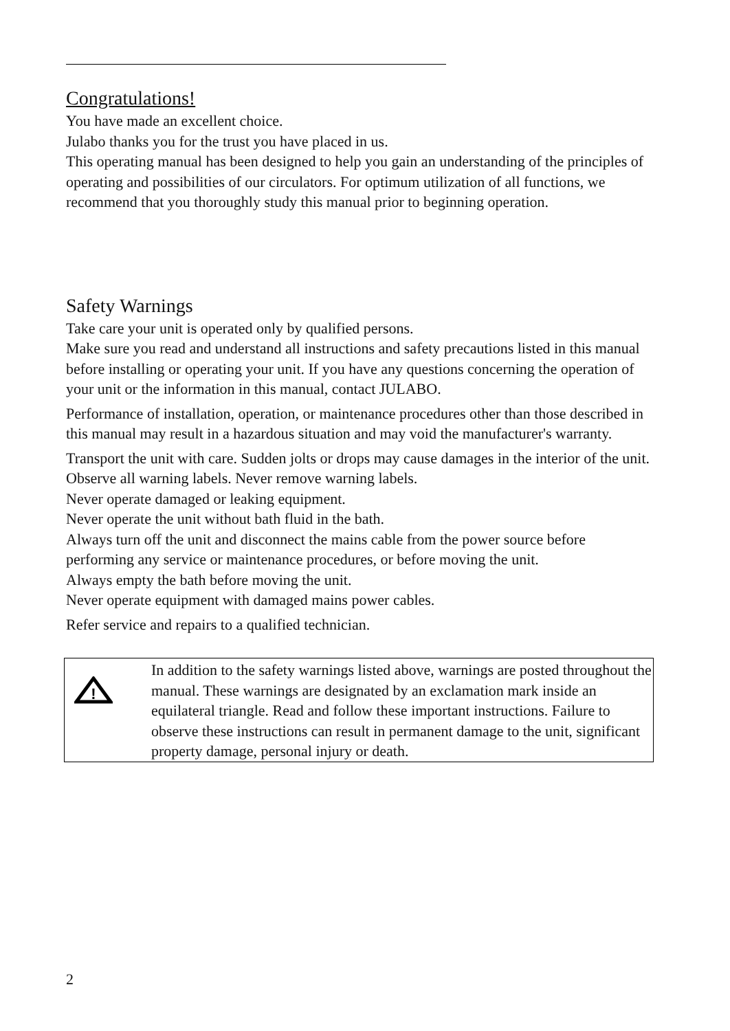Congratulations!
You have made an excellent choice.
Julabo thanks you for the trust you have placed in us.
This operating manual has been designed to help you gain an understanding of the principles of operating and possibilities of our circulators. For optimum utilization of all functions, we recommend that you thoroughly study this manual prior to beginning operation.
Safety Warnings
Take care your unit is operated only by qualified persons.
Make sure you read and understand all instructions and safety precautions listed in this manual before installing or operating your unit. If you have any questions concerning the operation of your unit or the information in this manual, contact JULABO.
Performance of installation, operation, or maintenance procedures other than those described in this manual may result in a hazardous situation and may void the manufacturer's warranty.
Transport the unit with care. Sudden jolts or drops may cause damages in the interior of the unit.
Observe all warning labels. Never remove warning labels.
Never operate damaged or leaking equipment.
Never operate the unit without bath fluid in the bath.
Always turn off the unit and disconnect the mains cable from the power source before performing any service or maintenance procedures, or before moving the unit.
Always empty the bath before moving the unit.
Never operate equipment with damaged mains power cables.
Refer service and repairs to a qualified technician.
!
In addition to the safety warnings listed above, warnings are posted throughout the manual. These warnings are designated by an exclamation mark inside an equilateral triangle. Read and follow these important instructions. Failure to observe these instructions can result in permanent damage to the unit, significant property damage, personal injury or death.
2